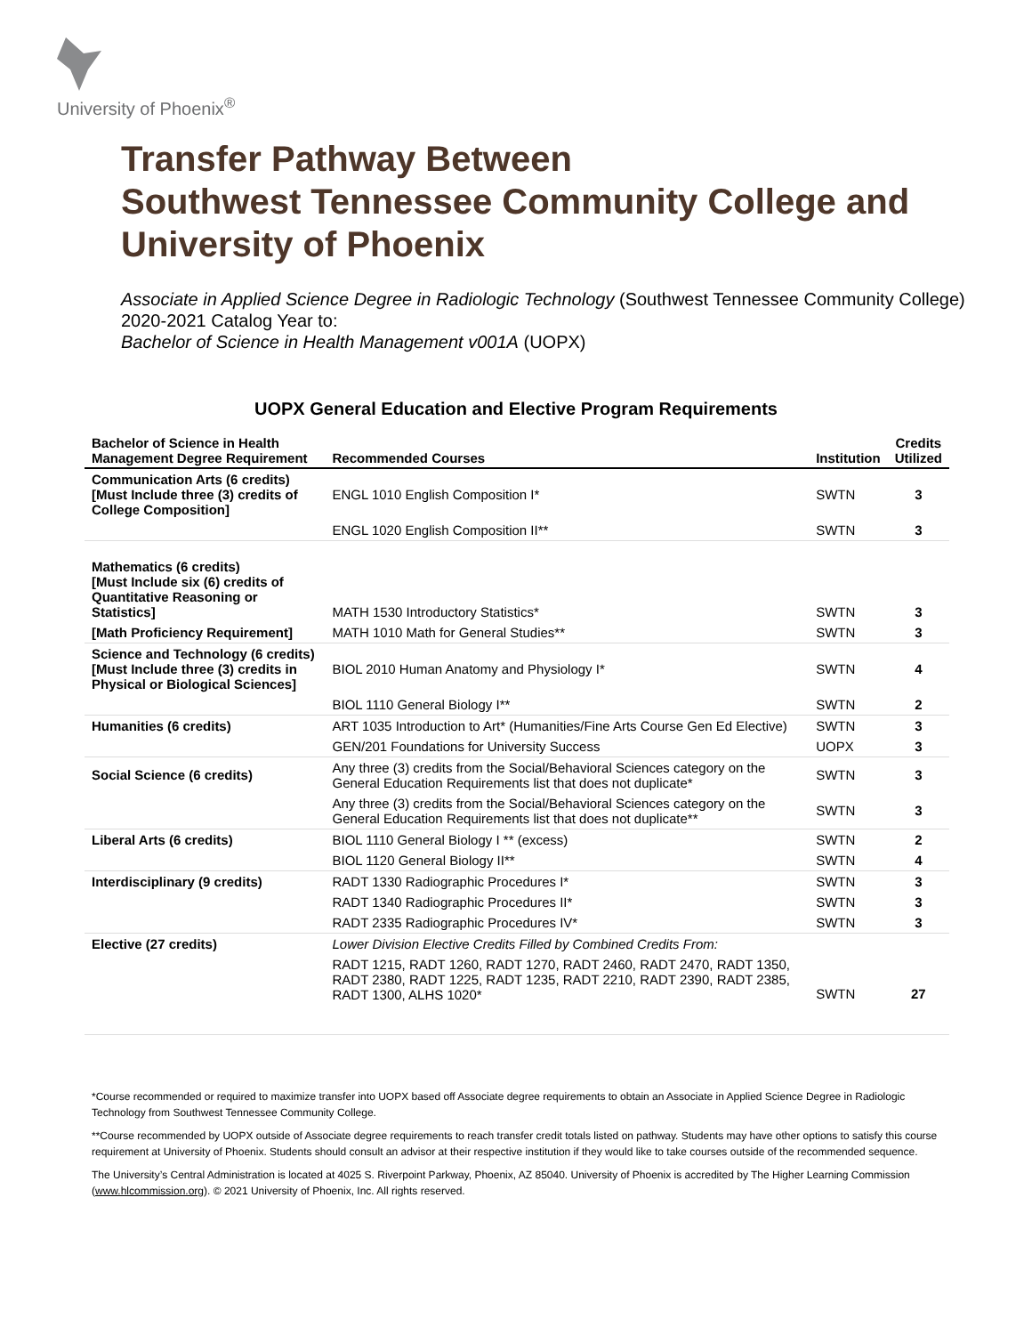University of Phoenix<sup>®</sup>
Transfer Pathway Between
Southwest Tennessee Community College and
University of Phoenix
Associate in Applied Science Degree in Radiologic Technology (Southwest Tennessee Community College)
2020-2021 Catalog Year to:
Bachelor of Science in Health Management v001A (UOPX)
UOPX General Education and Elective Program Requirements
| Bachelor of Science in Health Management Degree Requirement | Recommended Courses | Institution | Credits Utilized |
| --- | --- | --- | --- |
| Communication Arts (6 credits) [Must Include three (3) credits of College Composition] | ENGL 1010 English Composition I* | SWTN | 3 |
| | ENGL 1020 English Composition II** | SWTN | 3 |
| Mathematics (6 credits) [Must Include six (6) credits of Quantitative Reasoning or Statistics] | MATH 1530 Introductory Statistics* | SWTN | 3 |
| [Math Proficiency Requirement] | MATH 1010 Math for General Studies** | SWTN | 3 |
| Science and Technology (6 credits) [Must Include three (3) credits in Physical or Biological Sciences] | BIOL 2010 Human Anatomy and Physiology I* | SWTN | 4 |
| | BIOL 1110 General Biology I** | SWTN | 2 |
| Humanities (6 credits) | ART 1035 Introduction to Art* (Humanities/Fine Arts Course Gen Ed Elective) | SWTN | 3 |
| | GEN/201 Foundations for University Success | UOPX | 3 |
| Social Science (6 credits) | Any three (3) credits from the Social/Behavioral Sciences category on the General Education Requirements list that does not duplicate* | SWTN | 3 |
| | Any three (3) credits from the Social/Behavioral Sciences category on the General Education Requirements list that does not duplicate** | SWTN | 3 |
| Liberal Arts (6 credits) | BIOL 1110 General Biology I ** (excess) | SWTN | 2 |
| | BIOL 1120 General Biology II** | SWTN | 4 |
| Interdisciplinary (9 credits) | RADT 1330 Radiographic Procedures I* | SWTN | 3 |
| | RADT 1340 Radiographic Procedures II* | SWTN | 3 |
| | RADT 2335 Radiographic Procedures IV* | SWTN | 3 |
| Elective (27 credits) | Lower Division Elective Credits Filled by Combined Credits From: | | |
| | RADT 1215, RADT 1260, RADT 1270, RADT 2460, RADT 2470, RADT 1350, RADT 2380, RADT 1225, RADT 1235, RADT 2210, RADT 2390, RADT 2385, RADT 1300, ALHS 1020* | SWTN | 27 |
*Course recommended or required to maximize transfer into UOPX based off Associate degree requirements to obtain an Associate in Applied Science Degree in Radiologic Technology from Southwest Tennessee Community College.
**Course recommended by UOPX outside of Associate degree requirements to reach transfer credit totals listed on pathway. Students may have other options to satisfy this course requirement at University of Phoenix. Students should consult an advisor at their respective institution if they would like to take courses outside of the recommended sequence.
The University’s Central Administration is located at 4025 S. Riverpoint Parkway, Phoenix, AZ 85040. University of Phoenix is accredited by The Higher Learning Commission (www.hlcommission.org). © 2021 University of Phoenix, Inc. All rights reserved.